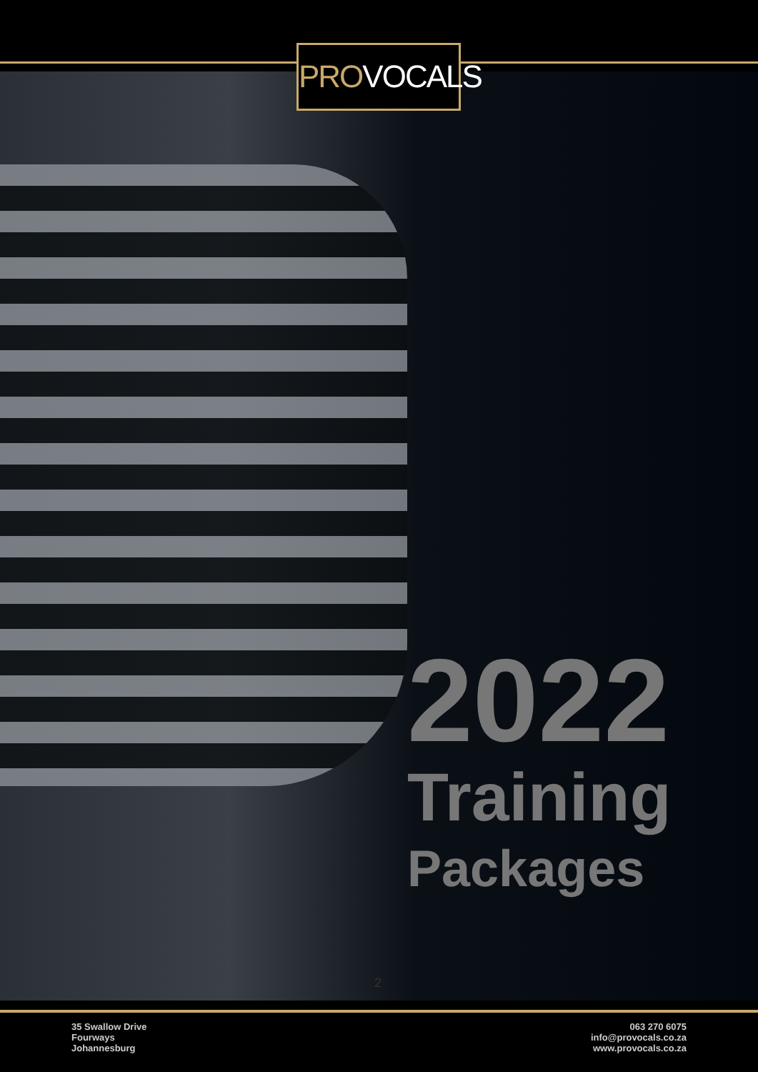PROVOCALS
2022
Training
Packages
2
35 Swallow Drive
Fourways
Johannesburg
063 270 6075
info@provocals.co.za
www.provocals.co.za